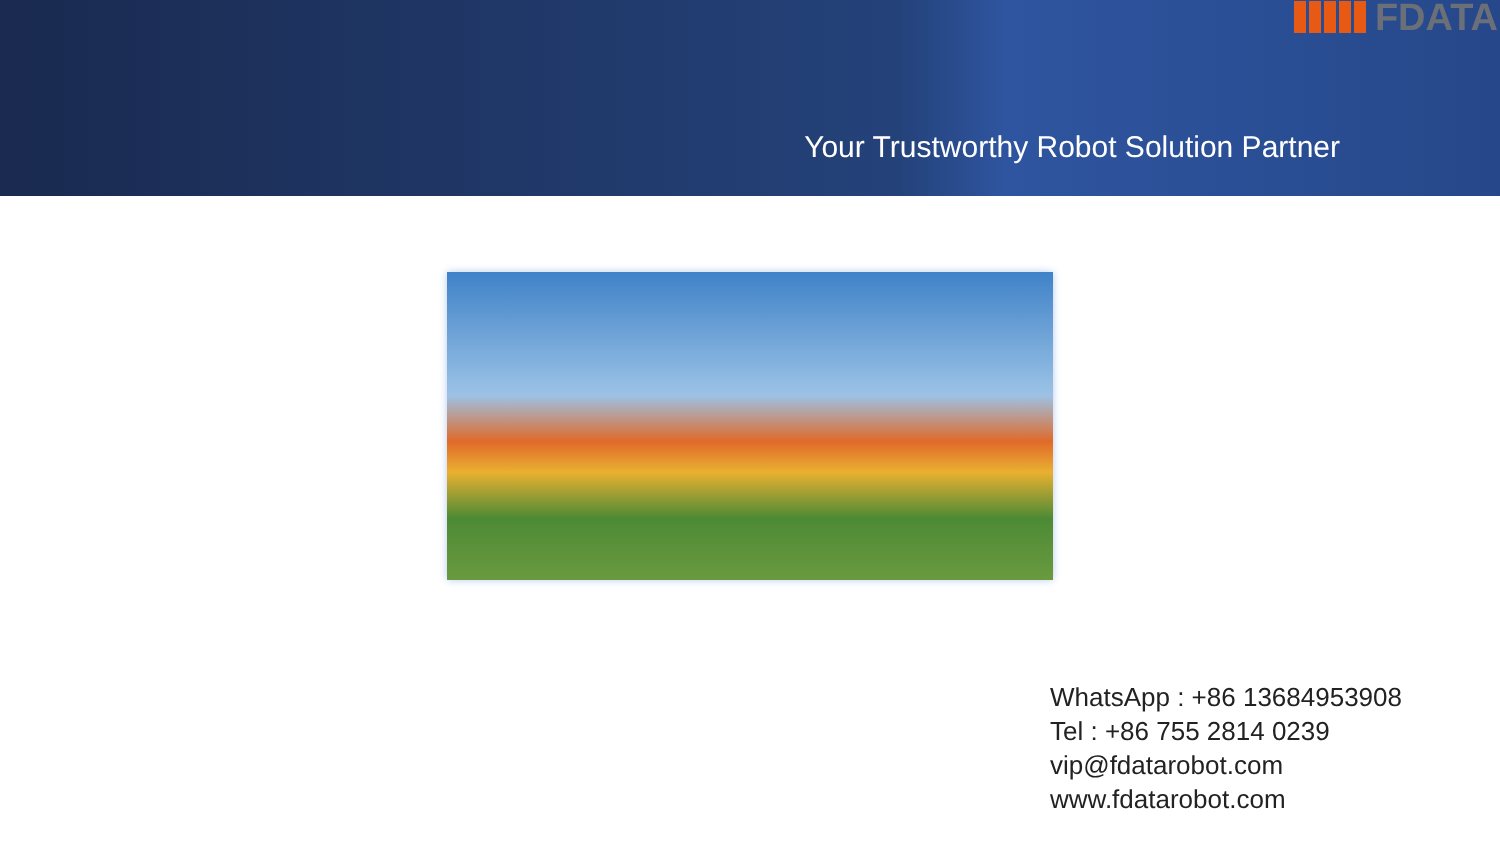FDATA
Your Trustworthy Robot Solution Partner
WhatsApp : +86 13684953908
Tel : +86 755 2814 0239
vip@fdatarobot.com
www.fdatarobot.com